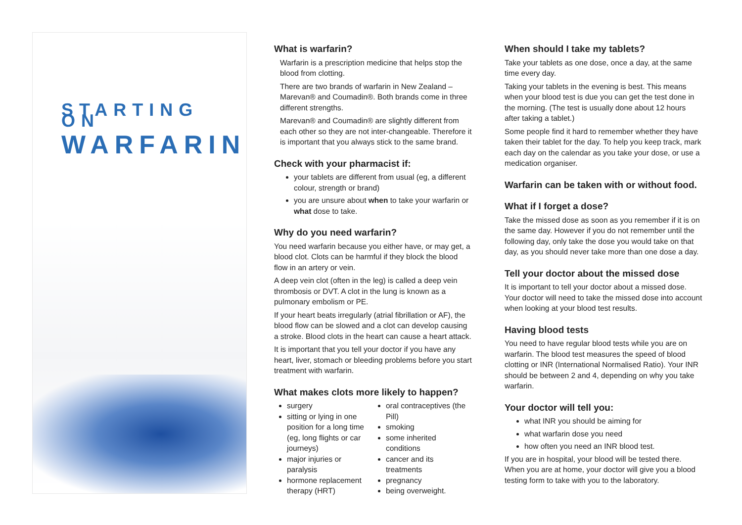STARTING ON
WARFARIN
What is warfarin?
Warfarin is a prescription medicine that helps stop the blood from clotting.
There are two brands of warfarin in New Zealand – Marevan® and Coumadin®. Both brands come in three different strengths.
Marevan® and Coumadin® are slightly different from each other so they are not inter-changeable. Therefore it is important that you always stick to the same brand.
Check with your pharmacist if:
your tablets are different from usual (eg, a different colour, strength or brand)
you are unsure about when to take your warfarin or what dose to take.
Why do you need warfarin?
You need warfarin because you either have, or may get, a blood clot. Clots can be harmful if they block the blood flow in an artery or vein.
A deep vein clot (often in the leg) is called a deep vein thrombosis or DVT. A clot in the lung is known as a pulmonary embolism or PE.
If your heart beats irregularly (atrial fibrillation or AF), the blood flow can be slowed and a clot can develop causing a stroke. Blood clots in the heart can cause a heart attack.
It is important that you tell your doctor if you have any heart, liver, stomach or bleeding problems before you start treatment with warfarin.
What makes clots more likely to happen?
surgery
sitting or lying in one position for a long time (eg, long flights or car journeys)
major injuries or paralysis
hormone replacement therapy (HRT)
oral contraceptives (the Pill)
smoking
some inherited conditions
cancer and its treatments
pregnancy
being overweight.
When should I take my tablets?
Take your tablets as one dose, once a day, at the same time every day.
Taking your tablets in the evening is best. This means when your blood test is due you can get the test done in the morning. (The test is usually done about 12 hours after taking a tablet.)
Some people find it hard to remember whether they have taken their tablet for the day. To help you keep track, mark each day on the calendar as you take your dose, or use a medication organiser.
Warfarin can be taken with or without food.
What if I forget a dose?
Take the missed dose as soon as you remember if it is on the same day. However if you do not remember until the following day, only take the dose you would take on that day, as you should never take more than one dose a day.
Tell your doctor about the missed dose
It is important to tell your doctor about a missed dose. Your doctor will need to take the missed dose into account when looking at your blood test results.
Having blood tests
You need to have regular blood tests while you are on warfarin. The blood test measures the speed of blood clotting or INR (International Normalised Ratio). Your INR should be between 2 and 4, depending on why you take warfarin.
Your doctor will tell you:
what INR you should be aiming for
what warfarin dose you need
how often you need an INR blood test.
If you are in hospital, your blood will be tested there. When you are at home, your doctor will give you a blood testing form to take with you to the laboratory.